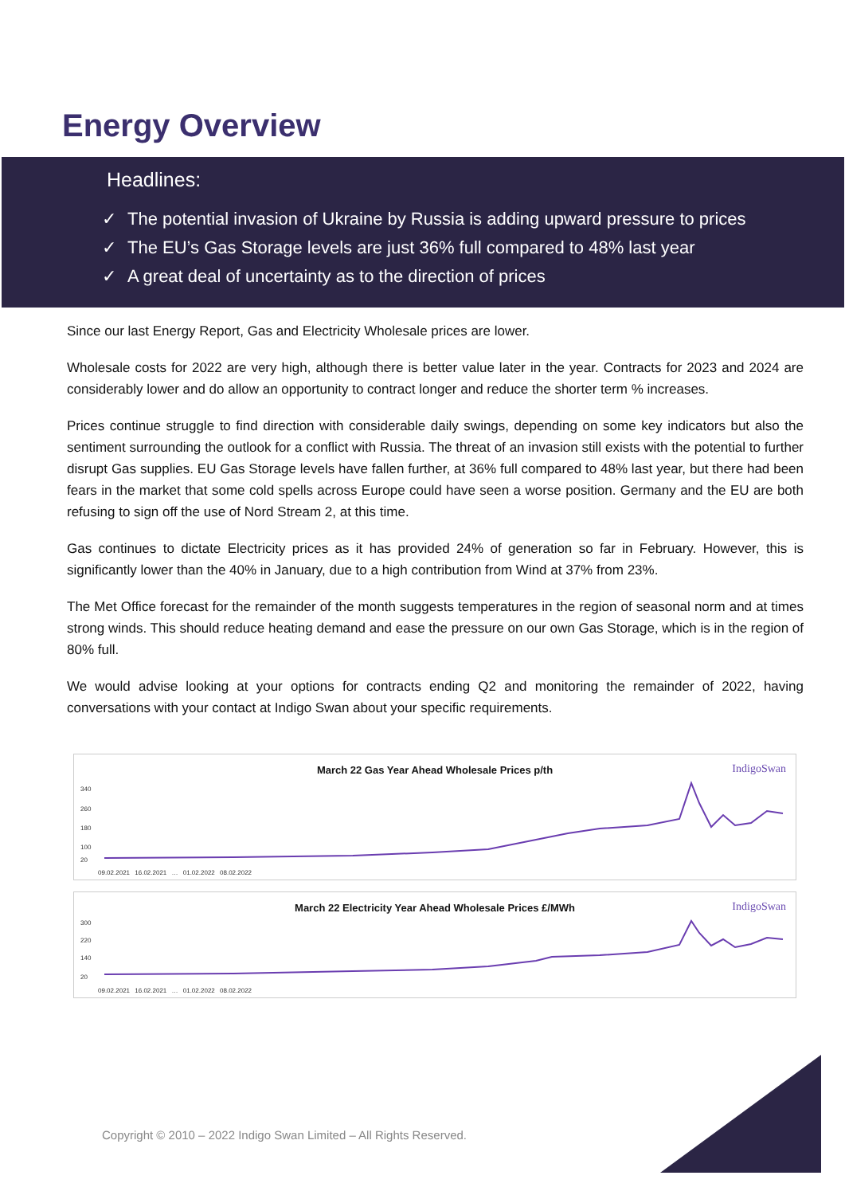Energy Overview
Headlines:
✓ The potential invasion of Ukraine by Russia is adding upward pressure to prices
✓ The EU’s Gas Storage levels are just 36% full compared to 48% last year
✓ A great deal of uncertainty as to the direction of prices
Since our last Energy Report, Gas and Electricity Wholesale prices are lower.
Wholesale costs for 2022 are very high, although there is better value later in the year. Contracts for 2023 and 2024 are considerably lower and do allow an opportunity to contract longer and reduce the shorter term % increases.
Prices continue struggle to find direction with considerable daily swings, depending on some key indicators but also the sentiment surrounding the outlook for a conflict with Russia. The threat of an invasion still exists with the potential to further disrupt Gas supplies. EU Gas Storage levels have fallen further, at 36% full compared to 48% last year, but there had been fears in the market that some cold spells across Europe could have seen a worse position. Germany and the EU are both refusing to sign off the use of Nord Stream 2, at this time.
Gas continues to dictate Electricity prices as it has provided 24% of generation so far in February. However, this is significantly lower than the 40% in January, due to a high contribution from Wind at 37% from 23%.
The Met Office forecast for the remainder of the month suggests temperatures in the region of seasonal norm and at times strong winds. This should reduce heating demand and ease the pressure on our own Gas Storage, which is in the region of 80% full.
We would advise looking at your options for contracts ending Q2 and monitoring the remainder of 2022, having conversations with your contact at Indigo Swan about your specific requirements.
March 22 Gas Year Ahead Wholesale Prices p/th
IndigoSwan
340
260
180
100
20
09.02.2021 16.02.2021 … 01.02.2022 08.02.2022
March 22 Electricity Year Ahead Wholesale Prices £/MWh
IndigoSwan
300
220
140
20
09.02.2021 16.02.2021 … 01.02.2022 08.02.2022
Copyright © 2010 – 2022 Indigo Swan Limited – All Rights Reserved.